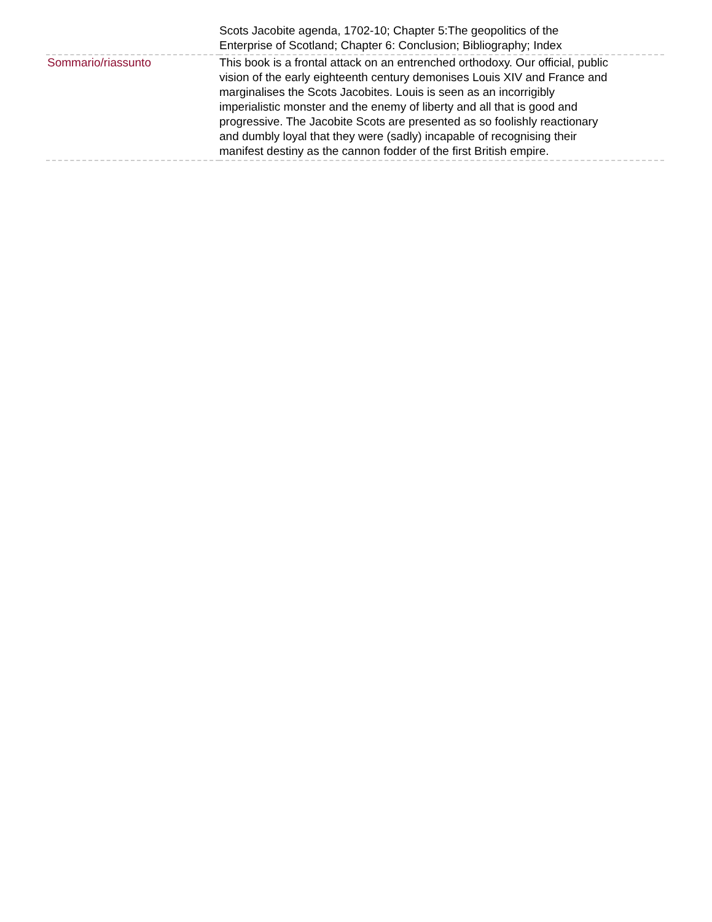| | Scots Jacobite agenda, 1702-10; Chapter 5:The geopolitics of the Enterprise of Scotland; Chapter 6: Conclusion; Bibliography; Index |
| Sommario/riassunto | This book is a frontal attack on an entrenched orthodoxy. Our official, public vision of the early eighteenth century demonises Louis XIV and France and marginalises the Scots Jacobites. Louis is seen as an incorrigibly imperialistic monster and the enemy of liberty and all that is good and progressive. The Jacobite Scots are presented as so foolishly reactionary and dumbly loyal that they were (sadly) incapable of recognising their manifest destiny as the cannon fodder of the first British empire. |